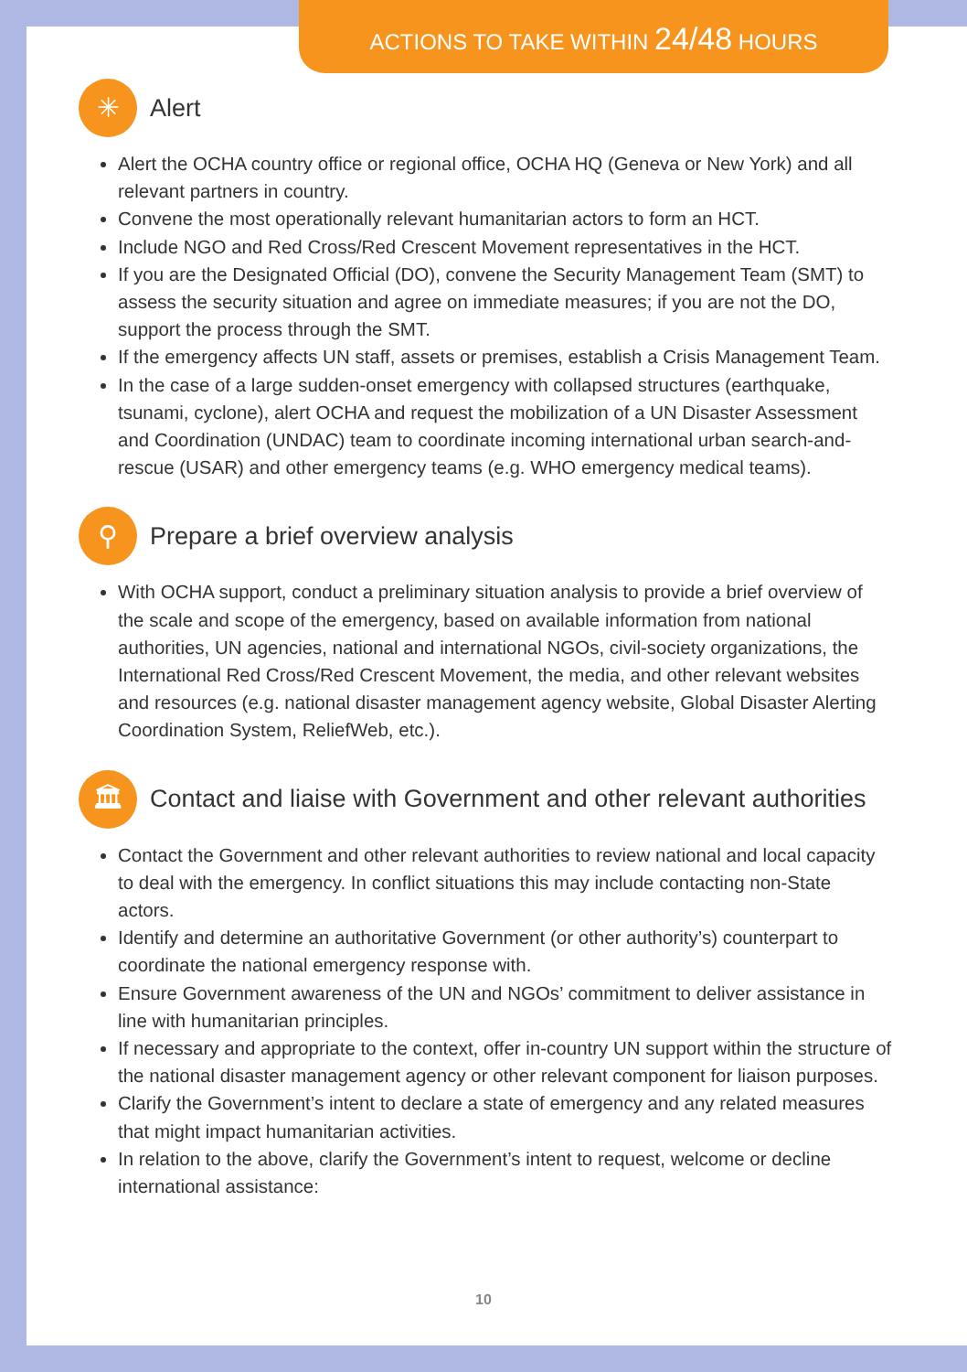ACTIONS TO TAKE WITHIN 24/48 HOURS
✳ Alert
Alert the OCHA country office or regional office, OCHA HQ (Geneva or New York) and all relevant partners in country.
Convene the most operationally relevant humanitarian actors to form an HCT.
Include NGO and Red Cross/Red Crescent Movement representatives in the HCT.
If you are the Designated Official (DO), convene the Security Management Team (SMT) to assess the security situation and agree on immediate measures; if you are not the DO, support the process through the SMT.
If the emergency affects UN staff, assets or premises, establish a Crisis Management Team.
In the case of a large sudden-onset emergency with collapsed structures (earthquake, tsunami, cyclone), alert OCHA and request the mobilization of a UN Disaster Assessment and Coordination (UNDAC) team to coordinate incoming international urban search-and-rescue (USAR) and other emergency teams (e.g. WHO emergency medical teams).
⚲ Prepare a brief overview analysis
With OCHA support, conduct a preliminary situation analysis to provide a brief overview of the scale and scope of the emergency, based on available information from national authorities, UN agencies, national and international NGOs, civil-society organizations, the International Red Cross/Red Crescent Movement, the media, and other relevant websites and resources (e.g. national disaster management agency website, Global Disaster Alerting Coordination System, ReliefWeb, etc.).
🏛 Contact and liaise with Government and other relevant authorities
Contact the Government and other relevant authorities to review national and local capacity to deal with the emergency. In conflict situations this may include contacting non-State actors.
Identify and determine an authoritative Government (or other authority’s) counterpart to coordinate the national emergency response with.
Ensure Government awareness of the UN and NGOs’ commitment to deliver assistance in line with humanitarian principles.
If necessary and appropriate to the context, offer in-country UN support within the structure of the national disaster management agency or other relevant component for liaison purposes.
Clarify the Government’s intent to declare a state of emergency and any related measures that might impact humanitarian activities.
In relation to the above, clarify the Government’s intent to request, welcome or decline international assistance:
10